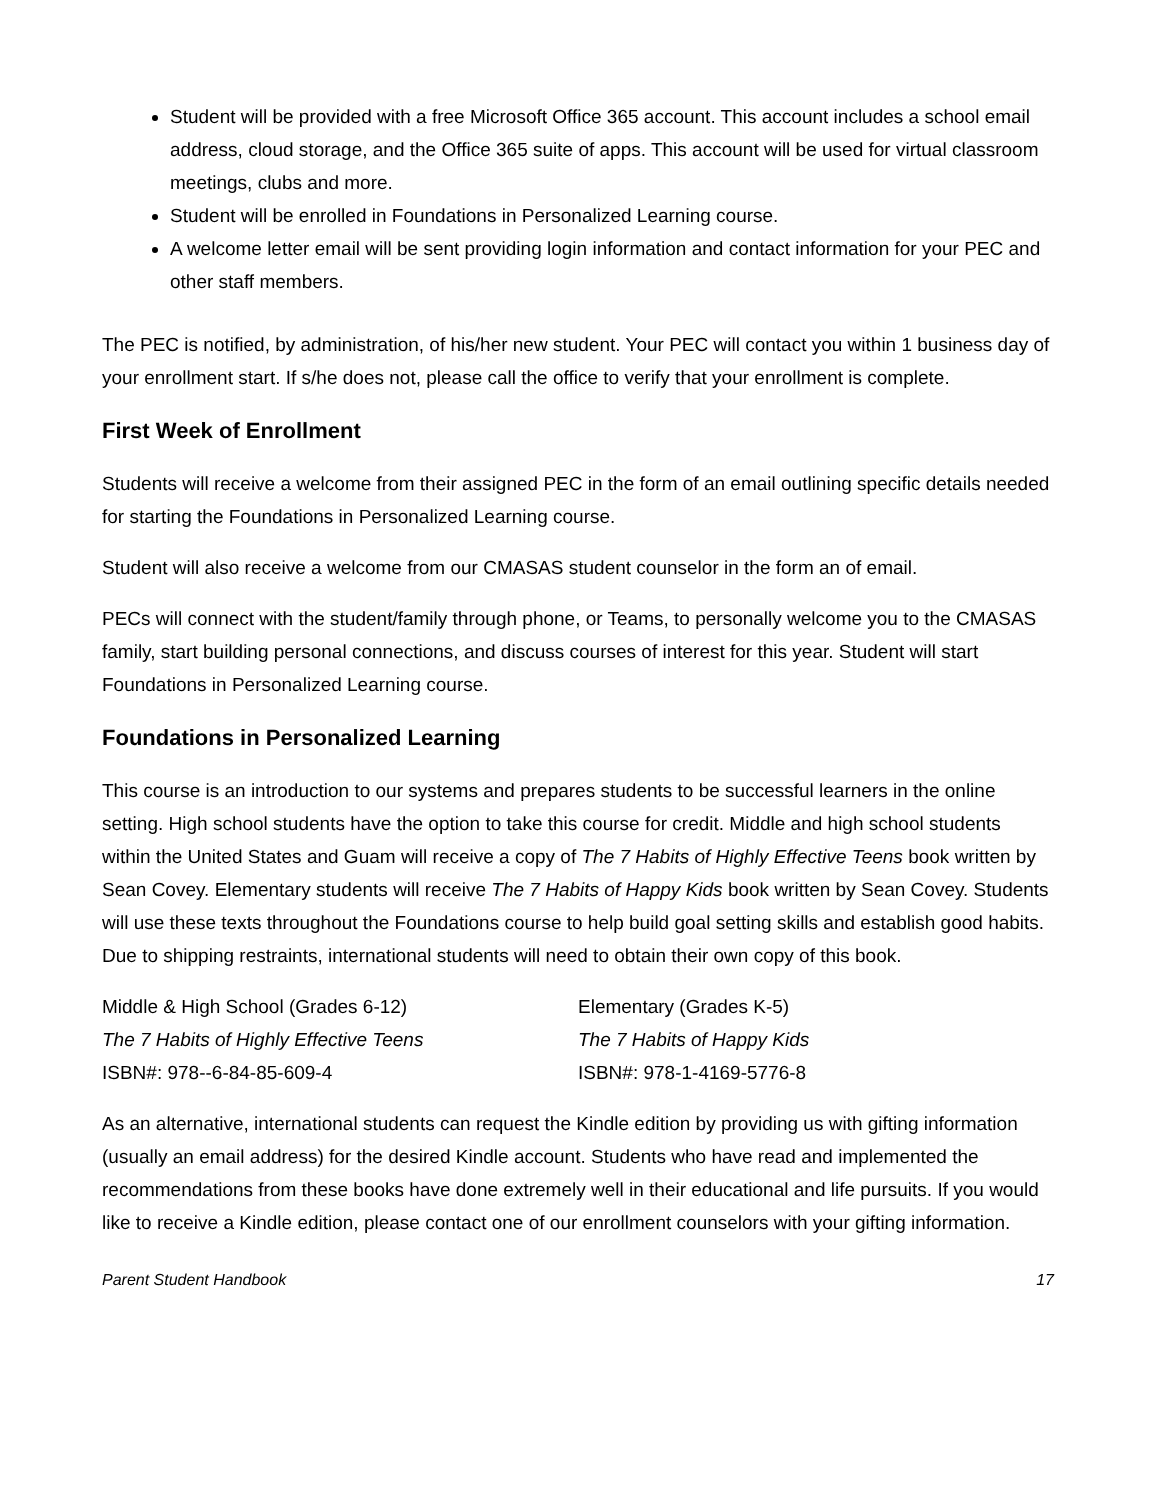Student will be provided with a free Microsoft Office 365 account. This account includes a school email address, cloud storage, and the Office 365 suite of apps. This account will be used for virtual classroom meetings, clubs and more.
Student will be enrolled in Foundations in Personalized Learning course.
A welcome letter email will be sent providing login information and contact information for your PEC and other staff members.
The PEC is notified, by administration, of his/her new student. Your PEC will contact you within 1 business day of your enrollment start. If s/he does not, please call the office to verify that your enrollment is complete.
First Week of Enrollment
Students will receive a welcome from their assigned PEC in the form of an email outlining specific details needed for starting the Foundations in Personalized Learning course.
Student will also receive a welcome from our CMASAS student counselor in the form an of email.
PECs will connect with the student/family through phone, or Teams, to personally welcome you to the CMASAS family, start building personal connections, and discuss courses of interest for this year. Student will start Foundations in Personalized Learning course.
Foundations in Personalized Learning
This course is an introduction to our systems and prepares students to be successful learners in the online setting. High school students have the option to take this course for credit. Middle and high school students within the United States and Guam will receive a copy of The 7 Habits of Highly Effective Teens book written by Sean Covey. Elementary students will receive The 7 Habits of Happy Kids book written by Sean Covey. Students will use these texts throughout the Foundations course to help build goal setting skills and establish good habits. Due to shipping restraints, international students will need to obtain their own copy of this book.
Middle & High School (Grades 6-12)
The 7 Habits of Highly Effective Teens
ISBN#: 978--6-84-85-609-4
Elementary (Grades K-5)
The 7 Habits of Happy Kids
ISBN#: 978-1-4169-5776-8
As an alternative, international students can request the Kindle edition by providing us with gifting information (usually an email address) for the desired Kindle account. Students who have read and implemented the recommendations from these books have done extremely well in their educational and life pursuits. If you would like to receive a Kindle edition, please contact one of our enrollment counselors with your gifting information.
Parent Student Handbook 17